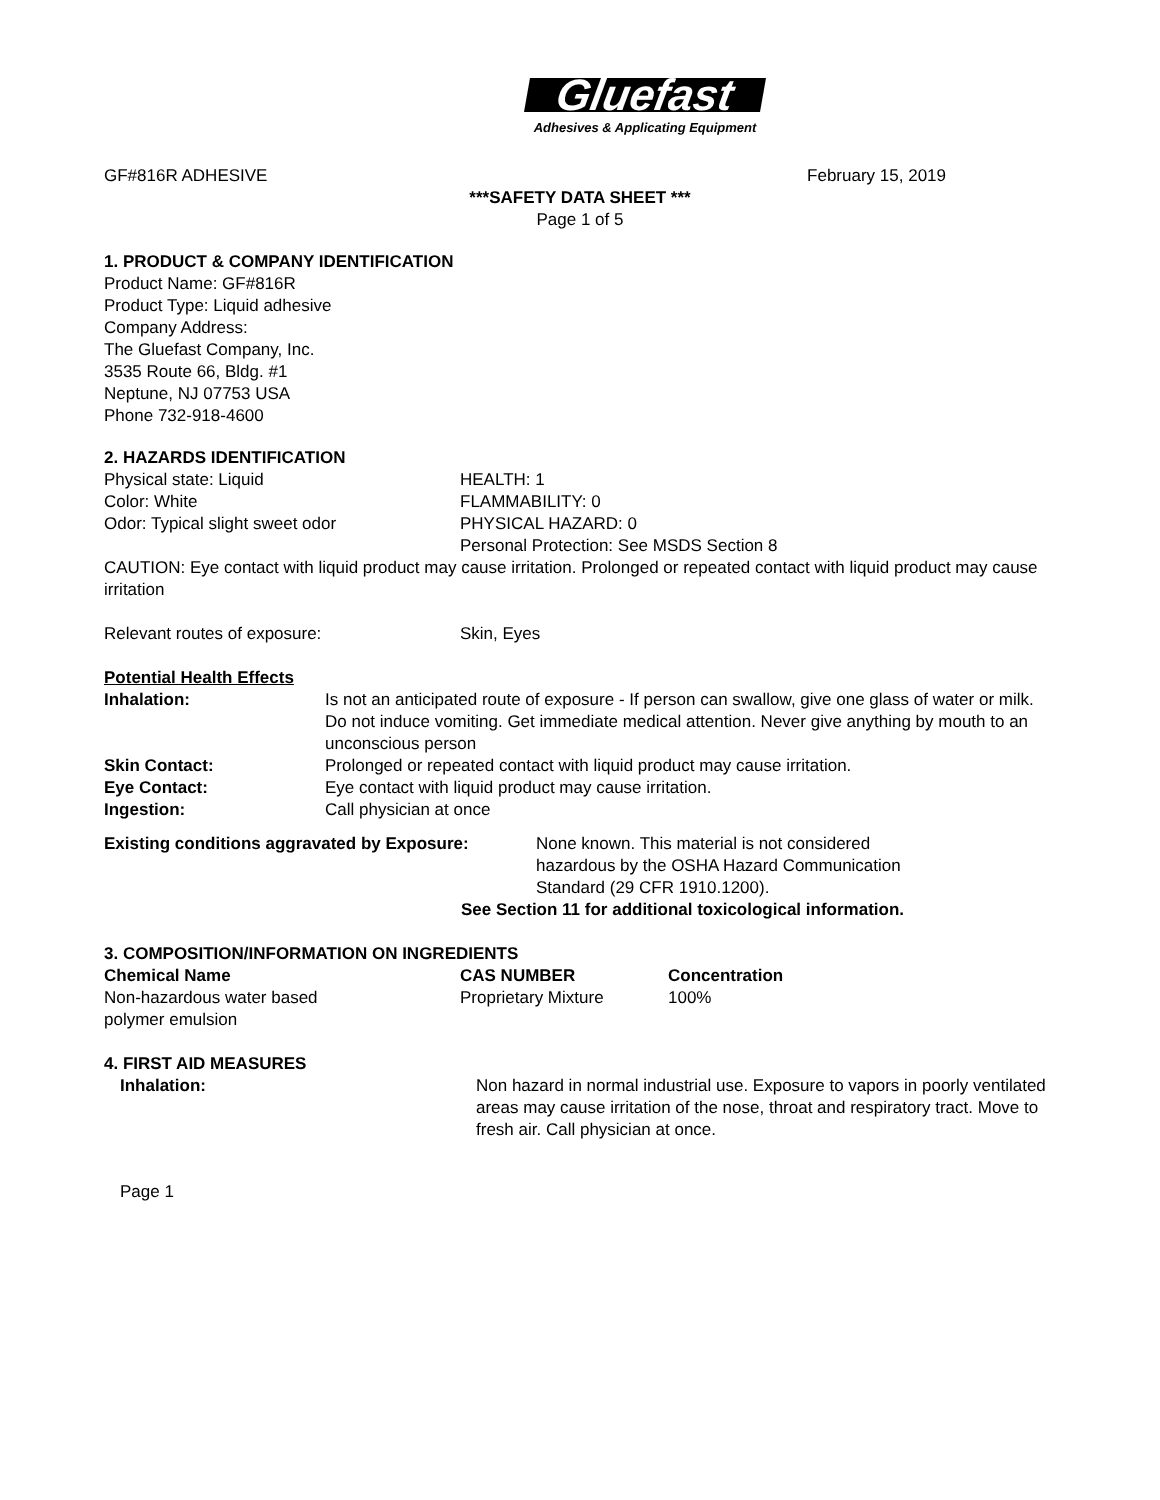Gluefast
Adhesives & Applicating Equipment
GF#816R ADHESIVE February 15, 2019
***SAFETY DATA SHEET ***
Page 1 of 5
1. PRODUCT & COMPANY IDENTIFICATION
Product Name: GF#816R
Product Type: Liquid adhesive
Company Address:
The Gluefast Company, Inc.
3535 Route 66, Bldg. #1
Neptune, NJ 07753 USA
Phone 732-918-4600
2. HAZARDS IDENTIFICATION
| Physical state: Liquid | HEALTH: 1 |
| Color: White | FLAMMABILITY: 0 |
| Odor: Typical slight sweet odor | PHYSICAL HAZARD: 0 |
| | Personal Protection: See MSDS Section 8 |
CAUTION: Eye contact with liquid product may cause irritation. Prolonged or repeated contact with liquid product may cause irritation
| Relevant routes of exposure: | Skin, Eyes |
Potential Health Effects
| Inhalation: | Is not an anticipated route of exposure - If person can swallow, give one glass of water or milk. Do not induce vomiting. Get immediate medical attention. Never give anything by mouth to an unconscious person |
| Skin Contact: | Prolonged or repeated contact with liquid product may cause irritation. |
| Eye Contact: | Eye contact with liquid product may cause irritation. |
| Ingestion: | Call physician at once |
| Existing conditions aggravated by Exposure: | None known. This material is not considered hazardous by the OSHA Hazard Communication Standard (29 CFR 1910.1200). |
See Section 11 for additional toxicological information.
3. COMPOSITION/INFORMATION ON INGREDIENTS
| Chemical Name | CAS NUMBER | Concentration |
| --- | --- | --- |
| Non-hazardous water based polymer emulsion | Proprietary Mixture | 100% |
4. FIRST AID MEASURES
| Inhalation: | Non hazard in normal industrial use. Exposure to vapors in poorly ventilated areas may cause irritation of the nose, throat and respiratory tract. Move to fresh air. Call physician at once. |
Page 1